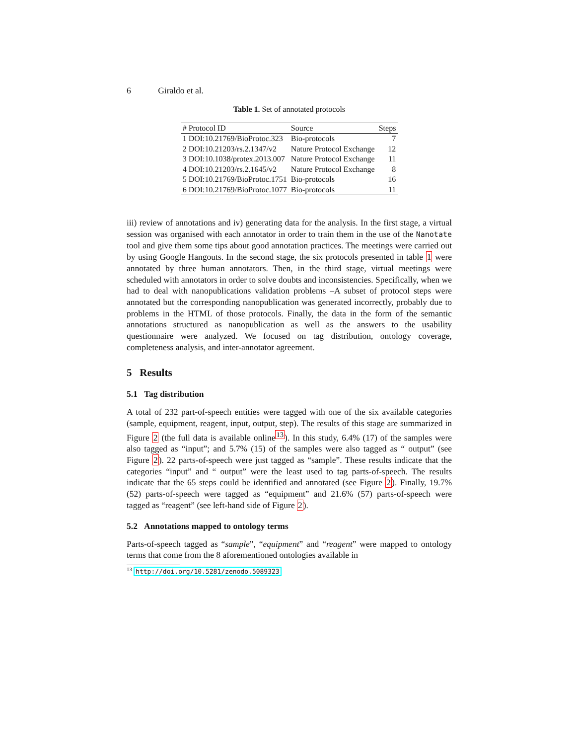6 Giraldo et al.
Table 1. Set of annotated protocols
| # Protocol ID | Source | Steps |
| --- | --- | --- |
| 1 DOI:10.21769/BioProtoc.323 | Bio-protocols | 7 |
| 2 DOI:10.21203/rs.2.1347/v2 | Nature Protocol Exchange | 12 |
| 3 DOI:10.1038/protex.2013.007 | Nature Protocol Exchange | 11 |
| 4 DOI:10.21203/rs.2.1645/v2 | Nature Protocol Exchange | 8 |
| 5 DOI:10.21769/BioProtoc.1751 | Bio-protocols | 16 |
| 6 DOI:10.21769/BioProtoc.1077 | Bio-protocols | 11 |
iii) review of annotations and iv) generating data for the analysis. In the first stage, a virtual session was organised with each annotator in order to train them in the use of the Nanotate tool and give them some tips about good annotation practices. The meetings were carried out by using Google Hangouts. In the second stage, the six protocols presented in table 1 were annotated by three human annotators. Then, in the third stage, virtual meetings were scheduled with annotators in order to solve doubts and inconsistencies. Specifically, when we had to deal with nanopublications validation problems –A subset of protocol steps were annotated but the corresponding nanopublication was generated incorrectly, probably due to problems in the HTML of those protocols. Finally, the data in the form of the semantic annotations structured as nanopublication as well as the answers to the usability questionnaire were analyzed. We focused on tag distribution, ontology coverage, completeness analysis, and inter-annotator agreement.
5 Results
5.1 Tag distribution
A total of 232 part-of-speech entities were tagged with one of the six available categories (sample, equipment, reagent, input, output, step). The results of this stage are summarized in Figure 2 (the full data is available online<sup>13</sup>). In this study, 6.4% (17) of the samples were also tagged as “input”; and 5.7% (15) of the samples were also tagged as “ output” (see Figure 2). 22 parts-of-speech were just tagged as “sample”. These results indicate that the categories “input” and “ output” were the least used to tag parts-of-speech. The results indicate that the 65 steps could be identified and annotated (see Figure 2). Finally, 19.7% (52) parts-of-speech were tagged as “equipment” and 21.6% (57) parts-of-speech were tagged as “reagent” (see left-hand side of Figure 2).
5.2 Annotations mapped to ontology terms
Parts-of-speech tagged as “sample”, “equipment” and “reagent” were mapped to ontology terms that come from the 8 aforementioned ontologies available in
<sup>13</sup> http://doi.org/10.5281/zenodo.5089323